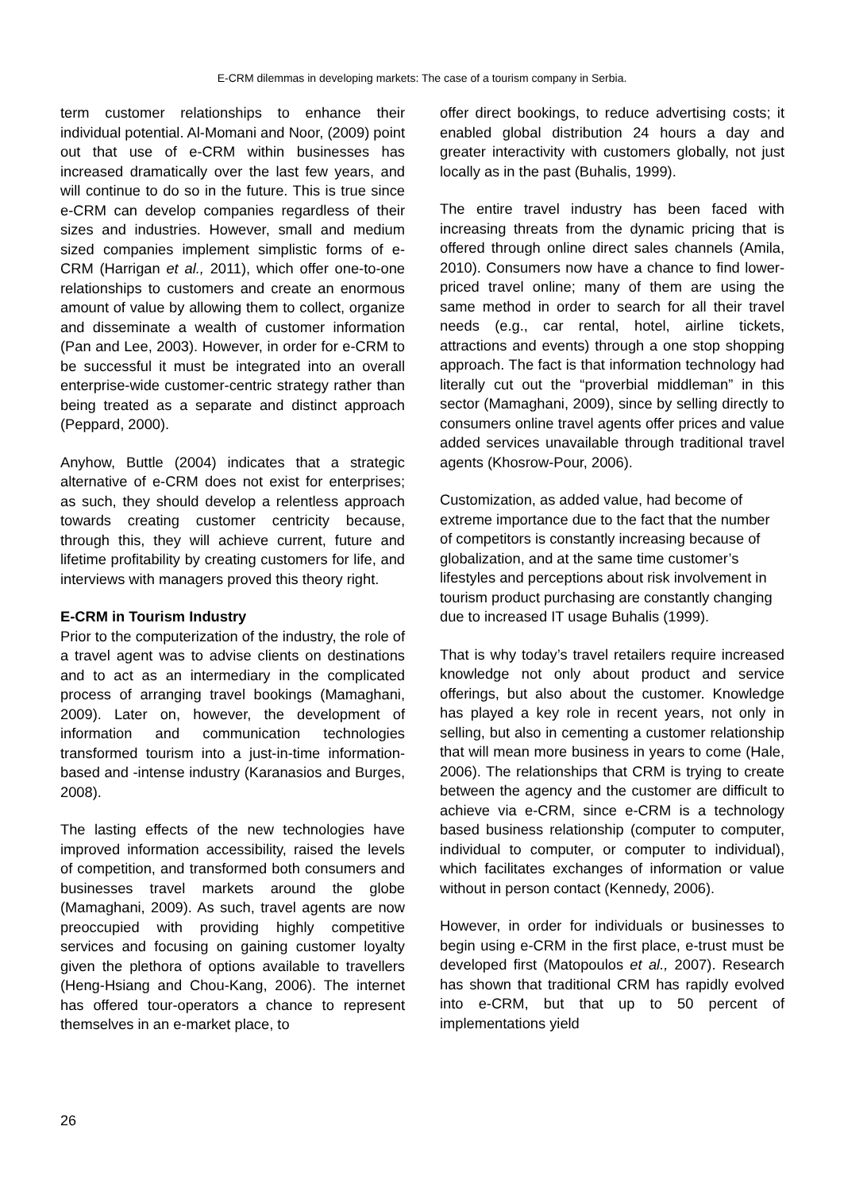E-CRM dilemmas in developing markets: The case of a tourism company in Serbia.
term customer relationships to enhance their individual potential. Al-Momani and Noor, (2009) point out that use of e-CRM within businesses has increased dramatically over the last few years, and will continue to do so in the future. This is true since e-CRM can develop companies regardless of their sizes and industries. However, small and medium sized companies implement simplistic forms of e-CRM (Harrigan et al., 2011), which offer one-to-one relationships to customers and create an enormous amount of value by allowing them to collect, organize and disseminate a wealth of customer information (Pan and Lee, 2003). However, in order for e-CRM to be successful it must be integrated into an overall enterprise-wide customer-centric strategy rather than being treated as a separate and distinct approach (Peppard, 2000).
Anyhow, Buttle (2004) indicates that a strategic alternative of e-CRM does not exist for enterprises; as such, they should develop a relentless approach towards creating customer centricity because, through this, they will achieve current, future and lifetime profitability by creating customers for life, and interviews with managers proved this theory right.
E-CRM in Tourism Industry
Prior to the computerization of the industry, the role of a travel agent was to advise clients on destinations and to act as an intermediary in the complicated process of arranging travel bookings (Mamaghani, 2009). Later on, however, the development of information and communication technologies transformed tourism into a just-in-time information-based and -intense industry (Karanasios and Burges, 2008).
The lasting effects of the new technologies have improved information accessibility, raised the levels of competition, and transformed both consumers and businesses travel markets around the globe (Mamaghani, 2009). As such, travel agents are now preoccupied with providing highly competitive services and focusing on gaining customer loyalty given the plethora of options available to travellers (Heng-Hsiang and Chou-Kang, 2006). The internet has offered tour-operators a chance to represent themselves in an e-market place, to
offer direct bookings, to reduce advertising costs; it enabled global distribution 24 hours a day and greater interactivity with customers globally, not just locally as in the past (Buhalis, 1999).
The entire travel industry has been faced with increasing threats from the dynamic pricing that is offered through online direct sales channels (Amila, 2010). Consumers now have a chance to find lower-priced travel online; many of them are using the same method in order to search for all their travel needs (e.g., car rental, hotel, airline tickets, attractions and events) through a one stop shopping approach. The fact is that information technology had literally cut out the “proverbial middleman” in this sector (Mamaghani, 2009), since by selling directly to consumers online travel agents offer prices and value added services unavailable through traditional travel agents (Khosrow-Pour, 2006).
Customization, as added value, had become of extreme importance due to the fact that the number of competitors is constantly increasing because of globalization, and at the same time customer’s lifestyles and perceptions about risk involvement in tourism product purchasing are constantly changing due to increased IT usage Buhalis (1999).
That is why today’s travel retailers require increased knowledge not only about product and service offerings, but also about the customer. Knowledge has played a key role in recent years, not only in selling, but also in cementing a customer relationship that will mean more business in years to come (Hale, 2006). The relationships that CRM is trying to create between the agency and the customer are difficult to achieve via e-CRM, since e-CRM is a technology based business relationship (computer to computer, individual to computer, or computer to individual), which facilitates exchanges of information or value without in person contact (Kennedy, 2006).
However, in order for individuals or businesses to begin using e-CRM in the first place, e-trust must be developed first (Matopoulos et al., 2007). Research has shown that traditional CRM has rapidly evolved into e-CRM, but that up to 50 percent of implementations yield
26